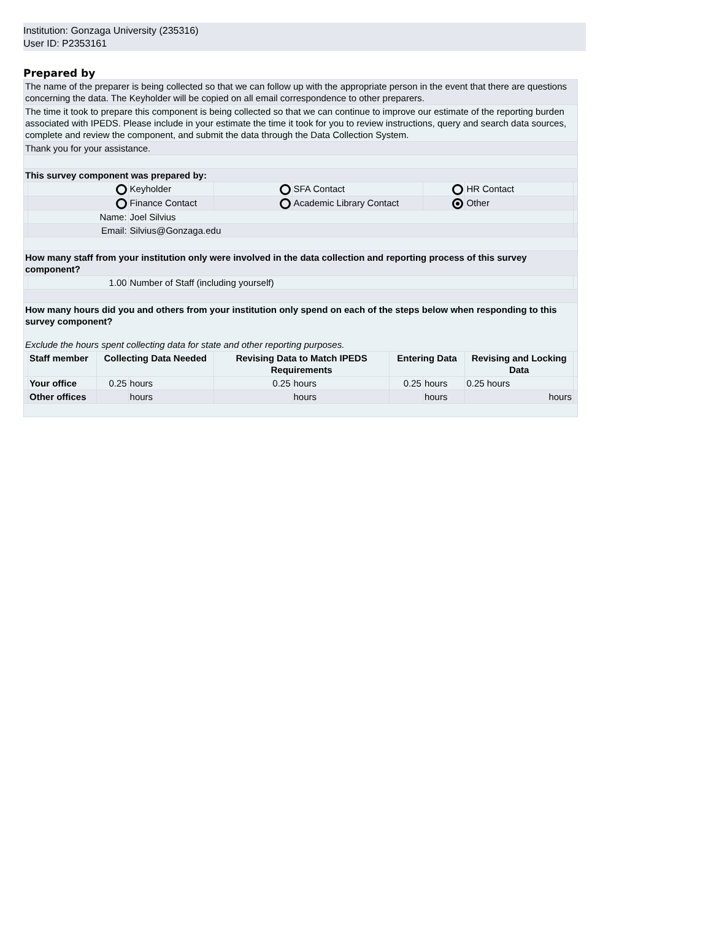Institution: Gonzaga University (235316)
User ID: P2353161
Prepared by
| The name of the preparer is being collected so that we can follow up with the appropriate person in the event that there are questions concerning the data. The Keyholder will be copied on all email correspondence to other preparers. | | | | | | | | | |
| The time it took to prepare this component is being collected so that we can continue to improve our estimate of the reporting burden associated with IPEDS. Please include in your estimate the time it took for you to review instructions, query and search data sources, complete and review the component, and submit the data through the Data Collection System. | | | | | | | | | |
| Thank you for your assistance. | | | | | | | | | |
| This survey component was prepared by: | | | | | | | | | |
| | | | Keyholder | | SFA Contact | | | HR Contact | |
| | | | Finance Contact | | Academic Library Contact | | | Other | |
| | Name: | | Joel Silvius | | | | | | |
| | Email: | | Silvius@Gonzaga.edu | | | | | | |
| How many staff from your institution only were involved in the data collection and reporting process of this survey component? | | | | | | | | | |
| | 1.00 | | Number of Staff (including yourself) | | | | | | |
| How many hours did you and others from your institution only spend on each of the steps below when responding to this survey component? Exclude the hours spent collecting data for state and other reporting purposes. | | | | | | | | | |
| | Staff member | Collecting Data Needed | | Revising Data to Match IPEDS Requirements | | Entering Data | | Revising and Locking Data | |
| | Your office | 0.25 | hours | 0.25 | hours | 0.25 | hours | 0.25 hours | |
| | Other offices | | hours | | hours | | hours | hours | |